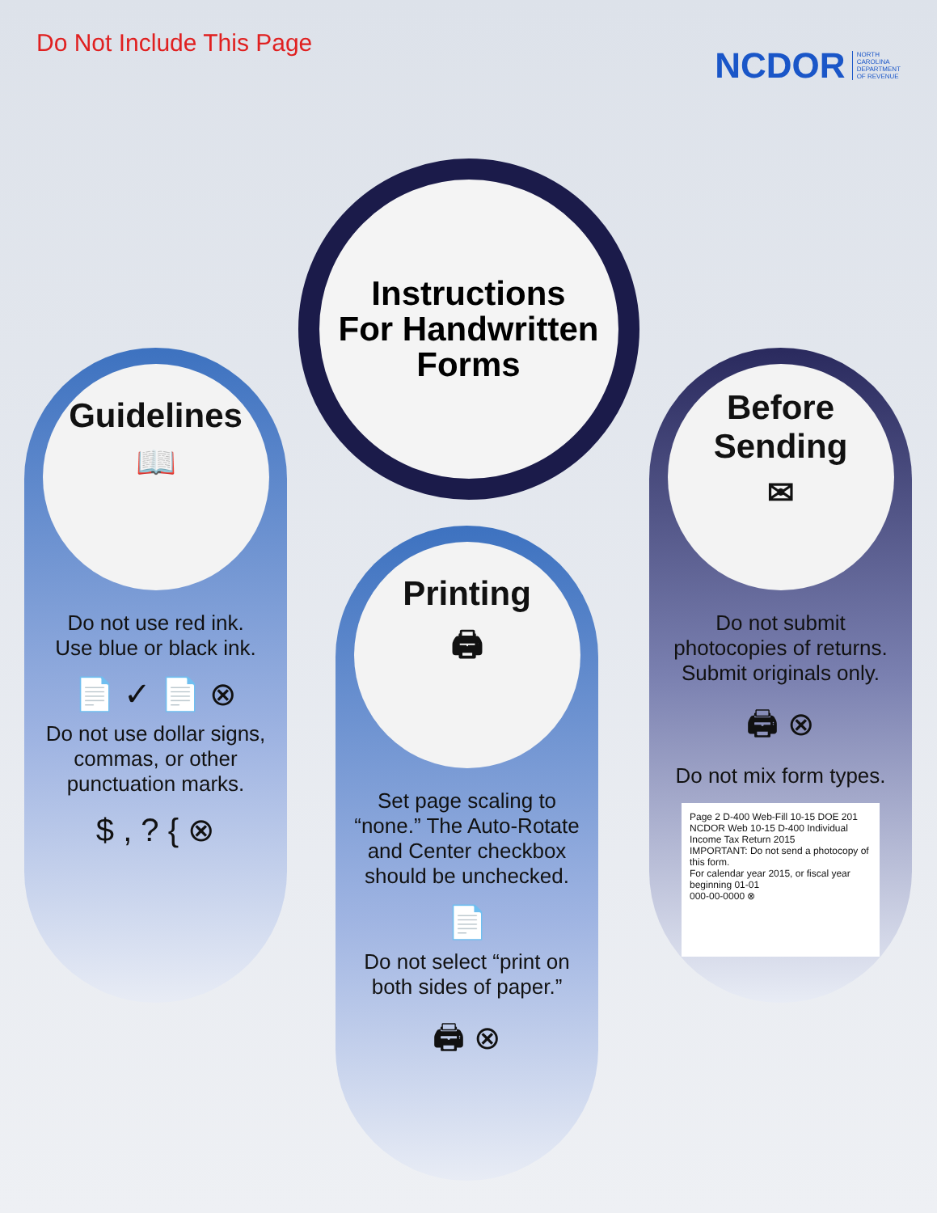Do Not Include This Page
NCDOR NORTH
CAROLINA
DEPARTMENT
OF REVENUE
Instructions
For Handwritten
Forms
Guidelines
📖
Do not use red ink.
Use blue or black ink.
📄 ✓ 📄 ⊗
Do not use dollar signs, commas, or other punctuation marks.
$ , ? { ⊗
Printing
🖨
Set page scaling to “none.” The Auto-Rotate and Center checkbox should be unchecked.
📄
Do not select “print on both sides of paper.”
🖨 ⊗
Before
Sending
✉
Do not submit photocopies of returns. Submit originals only.
🖨 ⊗
Do not mix form types.
Page 2 D-400 Web-Fill 10-15 DOE 201
NCDOR Web 10-15 D-400 Individual Income Tax Return 2015
IMPORTANT: Do not send a photocopy of this form.
For calendar year 2015, or fiscal year beginning 01-01
000-00-0000 ⊗